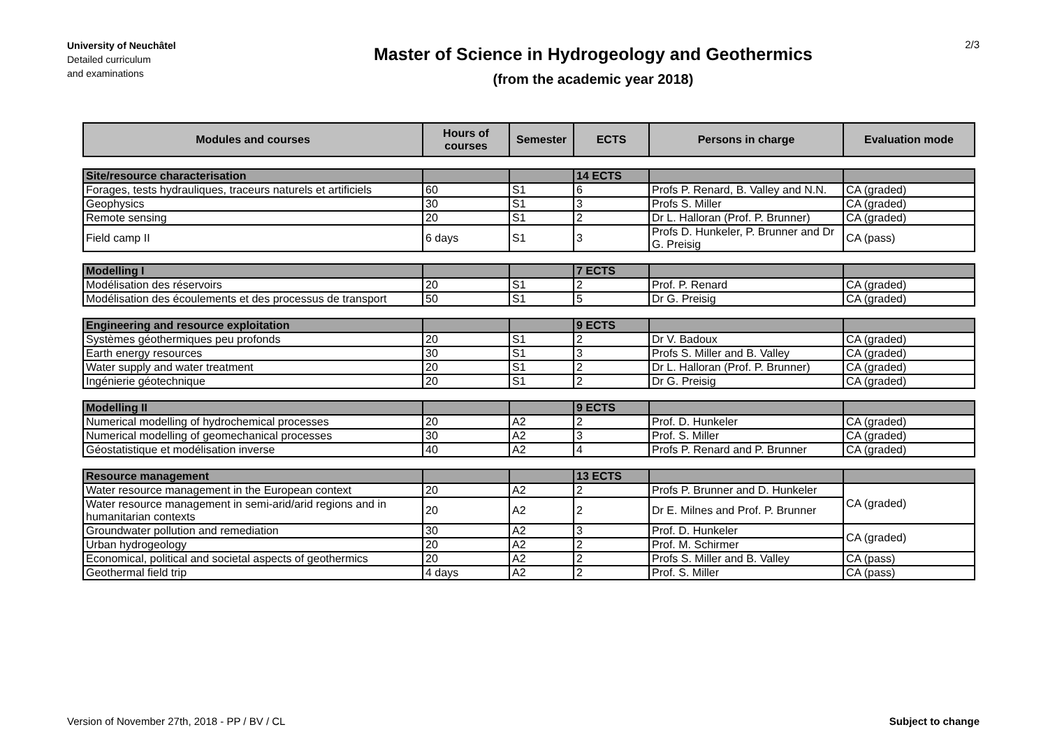University of Neuchâtel
Detailed curriculum
and examinations
Master of Science in Hydrogeology and Geothermics
(from the academic year 2018)
2/3
| Modules and courses | Hours of courses | Semester | ECTS | Persons in charge | Evaluation mode |
| --- | --- | --- | --- | --- | --- |
| Site/resource characterisation | | | 14 ECTS | | |
| Forages, tests hydrauliques, traceurs naturels et artificiels | 60 | S1 | 6 | Profs P. Renard, B. Valley and N.N. | CA (graded) |
| Geophysics | 30 | S1 | 3 | Profs S. Miller | CA (graded) |
| Remote sensing | 20 | S1 | 2 | Dr L. Halloran (Prof. P. Brunner) | CA (graded) |
| Field camp II | 6 days | S1 | 3 | Profs D. Hunkeler, P. Brunner and Dr G. Preisig | CA (pass) |
| Modelling I | | | 7 ECTS | | |
| Modélisation des réservoirs | 20 | S1 | 2 | Prof. P. Renard | CA (graded) |
| Modélisation des écoulements et des processus de transport | 50 | S1 | 5 | Dr G. Preisig | CA (graded) |
| Engineering and resource exploitation | | | 9 ECTS | | |
| Systèmes géothermiques peu profonds | 20 | S1 | 2 | Dr V. Badoux | CA (graded) |
| Earth energy resources | 30 | S1 | 3 | Profs S. Miller and B. Valley | CA (graded) |
| Water supply and water treatment | 20 | S1 | 2 | Dr L. Halloran (Prof. P. Brunner) | CA (graded) |
| Ingénierie géotechnique | 20 | S1 | 2 | Dr G. Preisig | CA (graded) |
| Modelling II | | | 9 ECTS | | |
| Numerical modelling of hydrochemical processes | 20 | A2 | 2 | Prof. D. Hunkeler | CA (graded) |
| Numerical modelling of geomechanical processes | 30 | A2 | 3 | Prof. S. Miller | CA (graded) |
| Géostatistique et modélisation inverse | 40 | A2 | 4 | Profs P. Renard and P. Brunner | CA (graded) |
| Resource management | | | 13 ECTS | | |
| Water resource management in the European context | 20 | A2 | 2 | Profs P. Brunner and D. Hunkeler | CA (graded) |
| Water resource management in semi-arid/arid regions and in humanitarian contexts | 20 | A2 | 2 | Dr E. Milnes and Prof. P. Brunner | |
| Groundwater pollution and remediation | 30 | A2 | 3 | Prof. D. Hunkeler | CA (graded) |
| Urban hydrogeology | 20 | A2 | 2 | Prof. M. Schirmer | |
| Economical, political and societal aspects of geothermics | 20 | A2 | 2 | Profs S. Miller and B. Valley | CA (pass) |
| Geothermal field trip | 4 days | A2 | 2 | Prof. S. Miller | CA (pass) |
Version of November 27th, 2018 - PP / BV / CL Subject to change